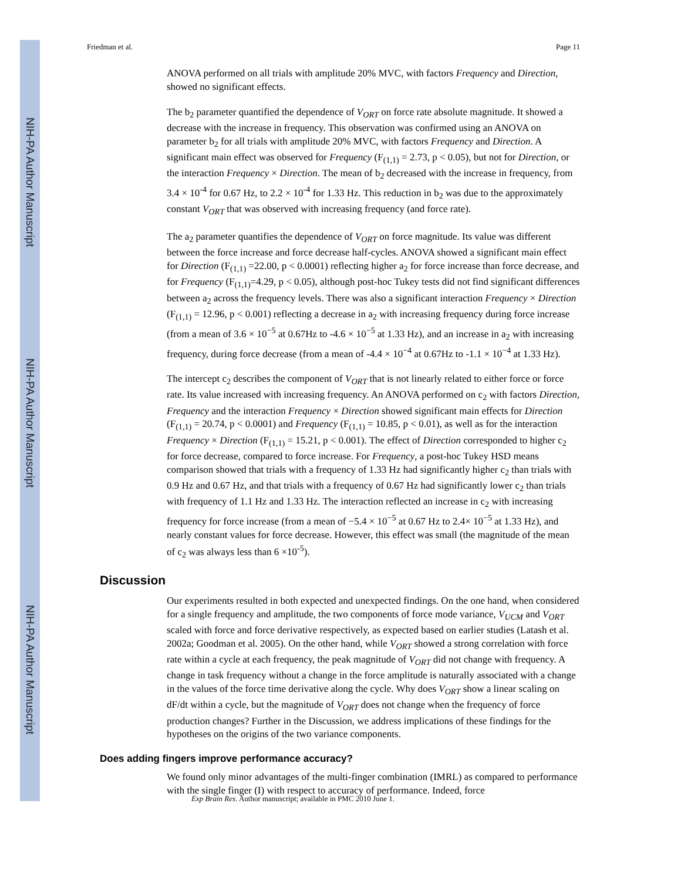NIH-PA Author Manuscript
NIH-PA Author Manuscript
NIH-PA Author Manuscript
Friedman et al. Page 11
ANOVA performed on all trials with amplitude 20% MVC, with factors Frequency and Direction, showed no significant effects.
The b<sub>2</sub> parameter quantified the dependence of V<sub>ORT</sub> on force rate absolute magnitude. It showed a decrease with the increase in frequency. This observation was confirmed using an ANOVA on parameter b<sub>2</sub> for all trials with amplitude 20% MVC, with factors Frequency and Direction. A significant main effect was observed for Frequency (F<sub>(1,1)</sub> = 2.73, p < 0.05), but not for Direction, or the interaction Frequency × Direction. The mean of b<sub>2</sub> decreased with the increase in frequency, from 3.4 × 10<sup>-4</sup> for 0.67 Hz, to 2.2 × 10<sup>-4</sup> for 1.33 Hz. This reduction in b<sub>2</sub> was due to the approximately constant V<sub>ORT</sub> that was observed with increasing frequency (and force rate).
The a<sub>2</sub> parameter quantifies the dependence of V<sub>ORT</sub> on force magnitude. Its value was different between the force increase and force decrease half-cycles. ANOVA showed a significant main effect for Direction (F<sub>(1,1)</sub> =22.00, p < 0.0001) reflecting higher a<sub>2</sub> for force increase than force decrease, and for Frequency (F<sub>(1,1)</sub>=4.29, p < 0.05), although post-hoc Tukey tests did not find significant differences between a<sub>2</sub> across the frequency levels. There was also a significant interaction Frequency × Direction (F<sub>(1,1)</sub> = 12.96, p < 0.001) reflecting a decrease in a<sub>2</sub> with increasing frequency during force increase (from a mean of 3.6 × 10<sup>−5</sup> at 0.67Hz to -4.6 × 10<sup>−5</sup> at 1.33 Hz), and an increase in a<sub>2</sub> with increasing frequency, during force decrease (from a mean of -4.4 × 10<sup>−4</sup> at 0.67Hz to -1.1 × 10<sup>−4</sup> at 1.33 Hz).
The intercept c<sub>2</sub> describes the component of V<sub>ORT</sub> that is not linearly related to either force or force rate. Its value increased with increasing frequency. An ANOVA performed on c<sub>2</sub> with factors Direction, Frequency and the interaction Frequency × Direction showed significant main effects for Direction (F<sub>(1,1)</sub> = 20.74, p < 0.0001) and Frequency (F<sub>(1,1)</sub> = 10.85, p < 0.01), as well as for the interaction Frequency × Direction (F<sub>(1,1)</sub> = 15.21, p < 0.001). The effect of Direction corresponded to higher c<sub>2</sub> for force decrease, compared to force increase. For Frequency, a post-hoc Tukey HSD means comparison showed that trials with a frequency of 1.33 Hz had significantly higher c<sub>2</sub> than trials with 0.9 Hz and 0.67 Hz, and that trials with a frequency of 0.67 Hz had significantly lower c<sub>2</sub> than trials with frequency of 1.1 Hz and 1.33 Hz. The interaction reflected an increase in c<sub>2</sub> with increasing frequency for force increase (from a mean of −5.4 × 10<sup>−5</sup> at 0.67 Hz to 2.4× 10<sup>−5</sup> at 1.33 Hz), and nearly constant values for force decrease. However, this effect was small (the magnitude of the mean of c<sub>2</sub> was always less than 6 ×10<sup>-5</sup>).
Discussion
Our experiments resulted in both expected and unexpected findings. On the one hand, when considered for a single frequency and amplitude, the two components of force mode variance, V<sub>UCM</sub> and V<sub>ORT</sub> scaled with force and force derivative respectively, as expected based on earlier studies (Latash et al. 2002a; Goodman et al. 2005). On the other hand, while V<sub>ORT</sub> showed a strong correlation with force rate within a cycle at each frequency, the peak magnitude of V<sub>ORT</sub> did not change with frequency. A change in task frequency without a change in the force amplitude is naturally associated with a change in the values of the force time derivative along the cycle. Why does V<sub>ORT</sub> show a linear scaling on dF/dt within a cycle, but the magnitude of V<sub>ORT</sub> does not change when the frequency of force production changes? Further in the Discussion, we address implications of these findings for the hypotheses on the origins of the two variance components.
Does adding fingers improve performance accuracy?
We found only minor advantages of the multi-finger combination (IMRL) as compared to performance with the single finger (I) with respect to accuracy of performance. Indeed, force
Exp Brain Res. Author manuscript; available in PMC 2010 June 1.